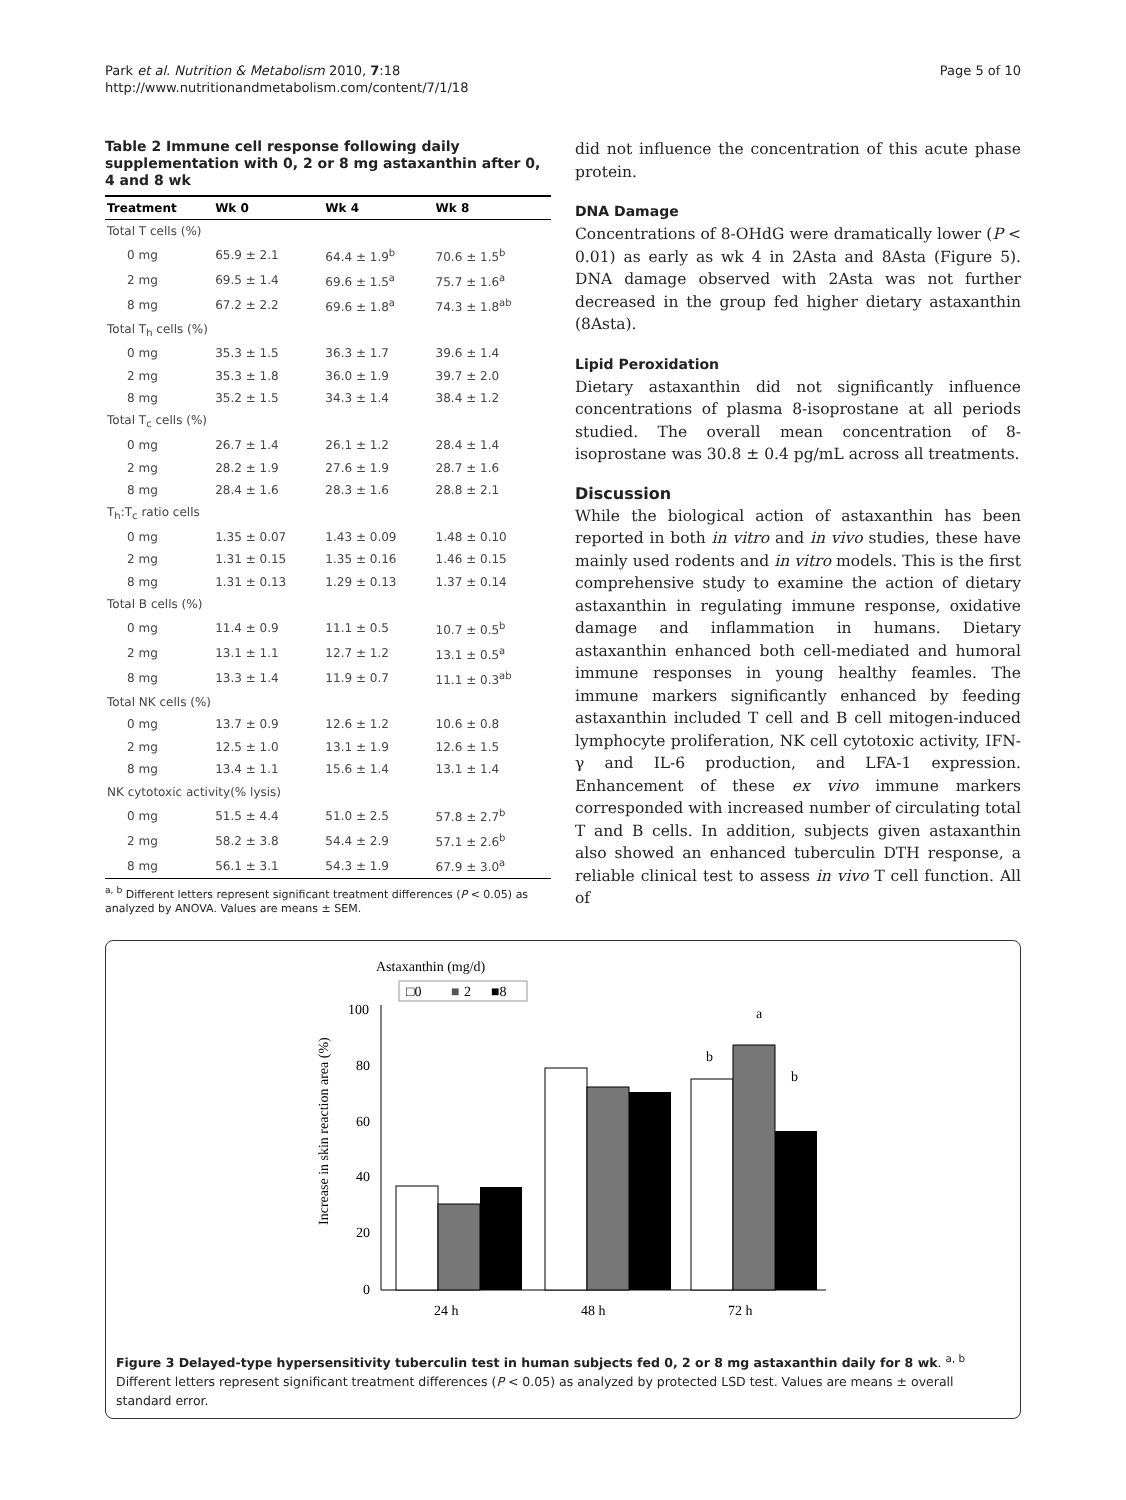Park et al. Nutrition & Metabolism 2010, 7:18
http://www.nutritionandmetabolism.com/content/7/1/18
Page 5 of 10
Table 2 Immune cell response following daily supplementation with 0, 2 or 8 mg astaxanthin after 0, 4 and 8 wk
| Treatment | Wk 0 | Wk 4 | Wk 8 |
| --- | --- | --- | --- |
| Total T cells (%) | | | |
| 0 mg | 65.9 ± 2.1 | 64.4 ± 1.9<sup>b</sup> | 70.6 ± 1.5<sup>b</sup> |
| 2 mg | 69.5 ± 1.4 | 69.6 ± 1.5<sup>a</sup> | 75.7 ± 1.6<sup>a</sup> |
| 8 mg | 67.2 ± 2.2 | 69.6 ± 1.8<sup>a</sup> | 74.3 ± 1.8<sup>ab</sup> |
| Total T<sub>h</sub> cells (%) | | | |
| 0 mg | 35.3 ± 1.5 | 36.3 ± 1.7 | 39.6 ± 1.4 |
| 2 mg | 35.3 ± 1.8 | 36.0 ± 1.9 | 39.7 ± 2.0 |
| 8 mg | 35.2 ± 1.5 | 34.3 ± 1.4 | 38.4 ± 1.2 |
| Total T<sub>c</sub> cells (%) | | | |
| 0 mg | 26.7 ± 1.4 | 26.1 ± 1.2 | 28.4 ± 1.4 |
| 2 mg | 28.2 ± 1.9 | 27.6 ± 1.9 | 28.7 ± 1.6 |
| 8 mg | 28.4 ± 1.6 | 28.3 ± 1.6 | 28.8 ± 2.1 |
| T<sub>h</sub>:T<sub>c</sub> ratio cells | | | |
| 0 mg | 1.35 ± 0.07 | 1.43 ± 0.09 | 1.48 ± 0.10 |
| 2 mg | 1.31 ± 0.15 | 1.35 ± 0.16 | 1.46 ± 0.15 |
| 8 mg | 1.31 ± 0.13 | 1.29 ± 0.13 | 1.37 ± 0.14 |
| Total B cells (%) | | | |
| 0 mg | 11.4 ± 0.9 | 11.1 ± 0.5 | 10.7 ± 0.5<sup>b</sup> |
| 2 mg | 13.1 ± 1.1 | 12.7 ± 1.2 | 13.1 ± 0.5<sup>a</sup> |
| 8 mg | 13.3 ± 1.4 | 11.9 ± 0.7 | 11.1 ± 0.3<sup>ab</sup> |
| Total NK cells (%) | | | |
| 0 mg | 13.7 ± 0.9 | 12.6 ± 1.2 | 10.6 ± 0.8 |
| 2 mg | 12.5 ± 1.0 | 13.1 ± 1.9 | 12.6 ± 1.5 |
| 8 mg | 13.4 ± 1.1 | 15.6 ± 1.4 | 13.1 ± 1.4 |
| NK cytotoxic activity(% lysis) | | | |
| 0 mg | 51.5 ± 4.4 | 51.0 ± 2.5 | 57.8 ± 2.7<sup>b</sup> |
| 2 mg | 58.2 ± 3.8 | 54.4 ± 2.9 | 57.1 ± 2.6<sup>b</sup> |
| 8 mg | 56.1 ± 3.1 | 54.3 ± 1.9 | 67.9 ± 3.0<sup>a</sup> |
<sup>a, b</sup> Different letters represent significant treatment differences (P < 0.05) as analyzed by ANOVA. Values are means ± SEM.
did not influence the concentration of this acute phase protein.
DNA Damage
Concentrations of 8-OHdG were dramatically lower (P < 0.01) as early as wk 4 in 2Asta and 8Asta (Figure 5). DNA damage observed with 2Asta was not further decreased in the group fed higher dietary astaxanthin (8Asta).
Lipid Peroxidation
Dietary astaxanthin did not significantly influence concentrations of plasma 8-isoprostane at all periods studied. The overall mean concentration of 8-isoprostane was 30.8 ± 0.4 pg/mL across all treatments.
Discussion
While the biological action of astaxanthin has been reported in both in vitro and in vivo studies, these have mainly used rodents and in vitro models. This is the first comprehensive study to examine the action of dietary astaxanthin in regulating immune response, oxidative damage and inflammation in humans. Dietary astaxanthin enhanced both cell-mediated and humoral immune responses in young healthy feamles. The immune markers significantly enhanced by feeding astaxanthin included T cell and B cell mitogen-induced lymphocyte proliferation, NK cell cytotoxic activity, IFN-γ and IL-6 production, and LFA-1 expression. Enhancement of these ex vivo immune markers corresponded with increased number of circulating total T and B cells. In addition, subjects given astaxanthin also showed an enhanced tuberculin DTH response, a reliable clinical test to assess in vivo T cell function. All of
Astaxanthin (mg/d)
□0
■
2
■8
100
80
60
40
20
0
Increase in skin reaction area (%)
a
b
b
24 h
48 h
72 h
Figure 3 Delayed-type hypersensitivity tuberculin test in human subjects fed 0, 2 or 8 mg astaxanthin daily for 8 wk. <sup>a, b</sup> Different letters represent significant treatment differences (P < 0.05) as analyzed by protected LSD test. Values are means ± overall standard error.